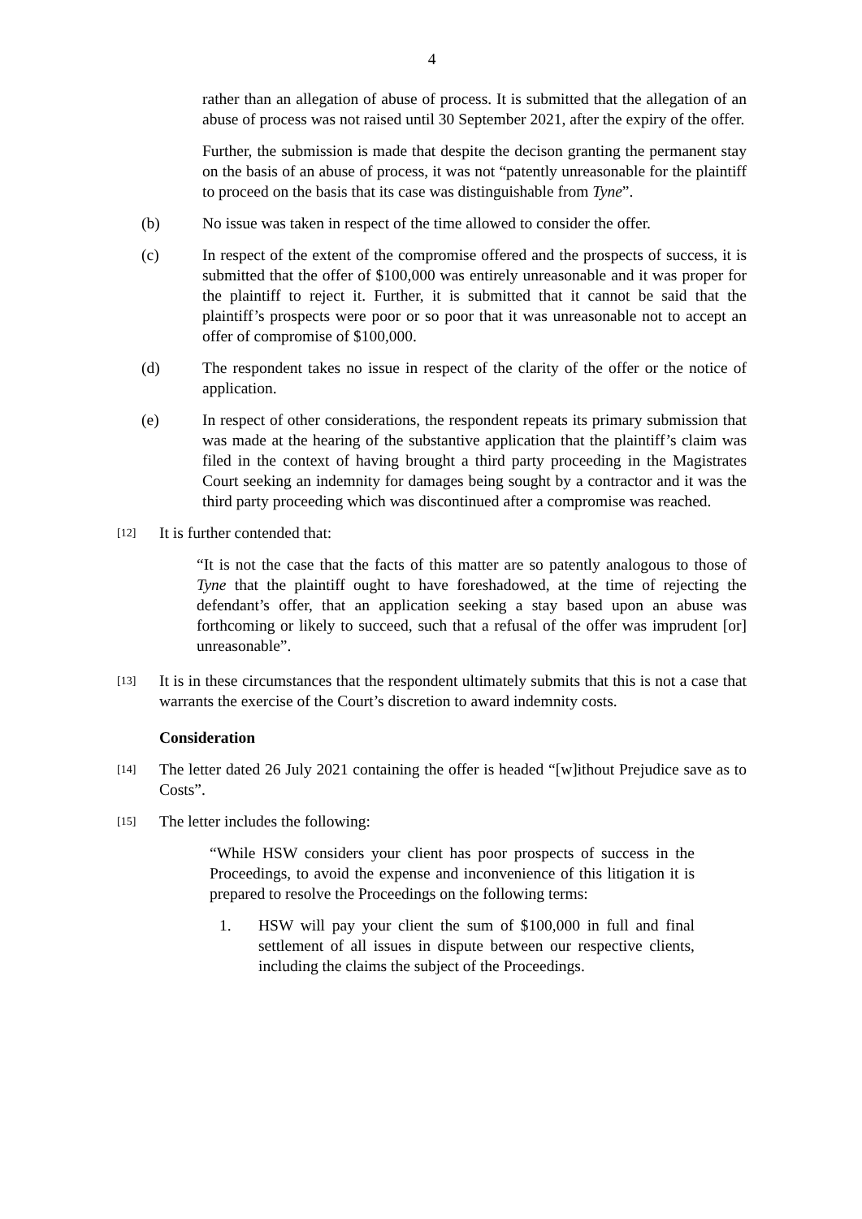4
rather than an allegation of abuse of process. It is submitted that the allegation of an abuse of process was not raised until 30 September 2021, after the expiry of the offer.
Further, the submission is made that despite the decison granting the permanent stay on the basis of an abuse of process, it was not “patently unreasonable for the plaintiff to proceed on the basis that its case was distinguishable from Tyne”.
(b) No issue was taken in respect of the time allowed to consider the offer.
(c) In respect of the extent of the compromise offered and the prospects of success, it is submitted that the offer of $100,000 was entirely unreasonable and it was proper for the plaintiff to reject it. Further, it is submitted that it cannot be said that the plaintiff’s prospects were poor or so poor that it was unreasonable not to accept an offer of compromise of $100,000.
(d) The respondent takes no issue in respect of the clarity of the offer or the notice of application.
(e) In respect of other considerations, the respondent repeats its primary submission that was made at the hearing of the substantive application that the plaintiff’s claim was filed in the context of having brought a third party proceeding in the Magistrates Court seeking an indemnity for damages being sought by a contractor and it was the third party proceeding which was discontinued after a compromise was reached.
[12] It is further contended that:
“It is not the case that the facts of this matter are so patently analogous to those of Tyne that the plaintiff ought to have foreshadowed, at the time of rejecting the defendant’s offer, that an application seeking a stay based upon an abuse was forthcoming or likely to succeed, such that a refusal of the offer was imprudent [or] unreasonable”.
[13] It is in these circumstances that the respondent ultimately submits that this is not a case that warrants the exercise of the Court’s discretion to award indemnity costs.
Consideration
[14] The letter dated 26 July 2021 containing the offer is headed “[w]ithout Prejudice save as to Costs”.
[15] The letter includes the following:
“While HSW considers your client has poor prospects of success in the Proceedings, to avoid the expense and inconvenience of this litigation it is prepared to resolve the Proceedings on the following terms:
1. HSW will pay your client the sum of $100,000 in full and final settlement of all issues in dispute between our respective clients, including the claims the subject of the Proceedings.